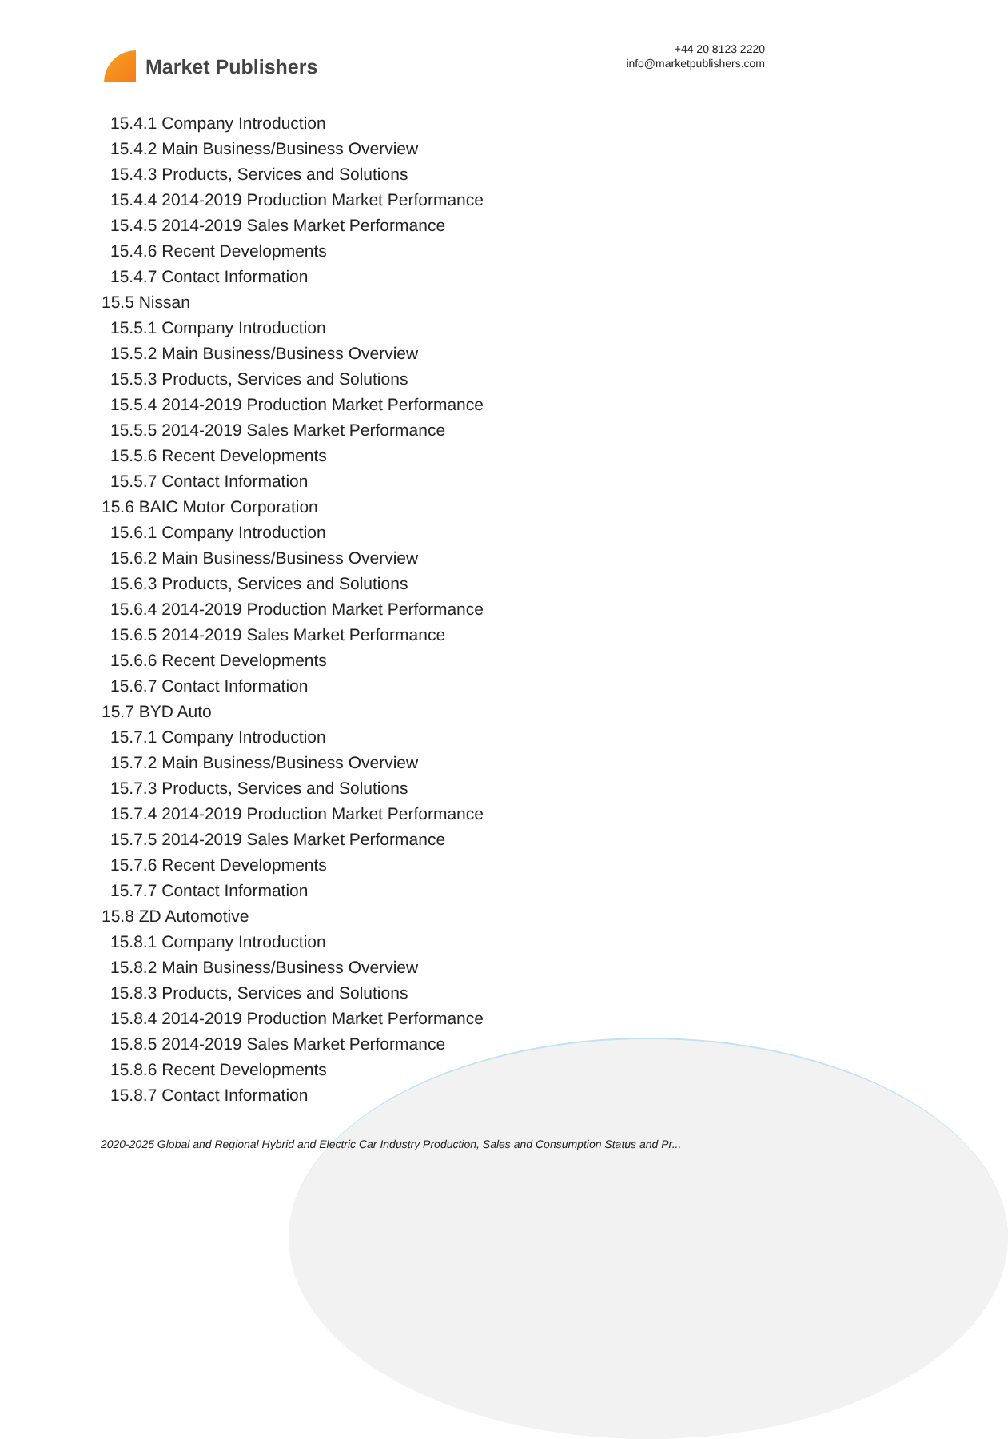Market Publishers
+44 20 8123 2220
info@marketpublishers.com
15.4.1 Company Introduction
15.4.2 Main Business/Business Overview
15.4.3 Products, Services and Solutions
15.4.4 2014-2019 Production Market Performance
15.4.5 2014-2019 Sales Market Performance
15.4.6 Recent Developments
15.4.7 Contact Information
15.5 Nissan
15.5.1 Company Introduction
15.5.2 Main Business/Business Overview
15.5.3 Products, Services and Solutions
15.5.4 2014-2019 Production Market Performance
15.5.5 2014-2019 Sales Market Performance
15.5.6 Recent Developments
15.5.7 Contact Information
15.6 BAIC Motor Corporation
15.6.1 Company Introduction
15.6.2 Main Business/Business Overview
15.6.3 Products, Services and Solutions
15.6.4 2014-2019 Production Market Performance
15.6.5 2014-2019 Sales Market Performance
15.6.6 Recent Developments
15.6.7 Contact Information
15.7 BYD Auto
15.7.1 Company Introduction
15.7.2 Main Business/Business Overview
15.7.3 Products, Services and Solutions
15.7.4 2014-2019 Production Market Performance
15.7.5 2014-2019 Sales Market Performance
15.7.6 Recent Developments
15.7.7 Contact Information
15.8 ZD Automotive
15.8.1 Company Introduction
15.8.2 Main Business/Business Overview
15.8.3 Products, Services and Solutions
15.8.4 2014-2019 Production Market Performance
15.8.5 2014-2019 Sales Market Performance
15.8.6 Recent Developments
15.8.7 Contact Information
2020-2025 Global and Regional Hybrid and Electric Car Industry Production, Sales and Consumption Status and Pr...